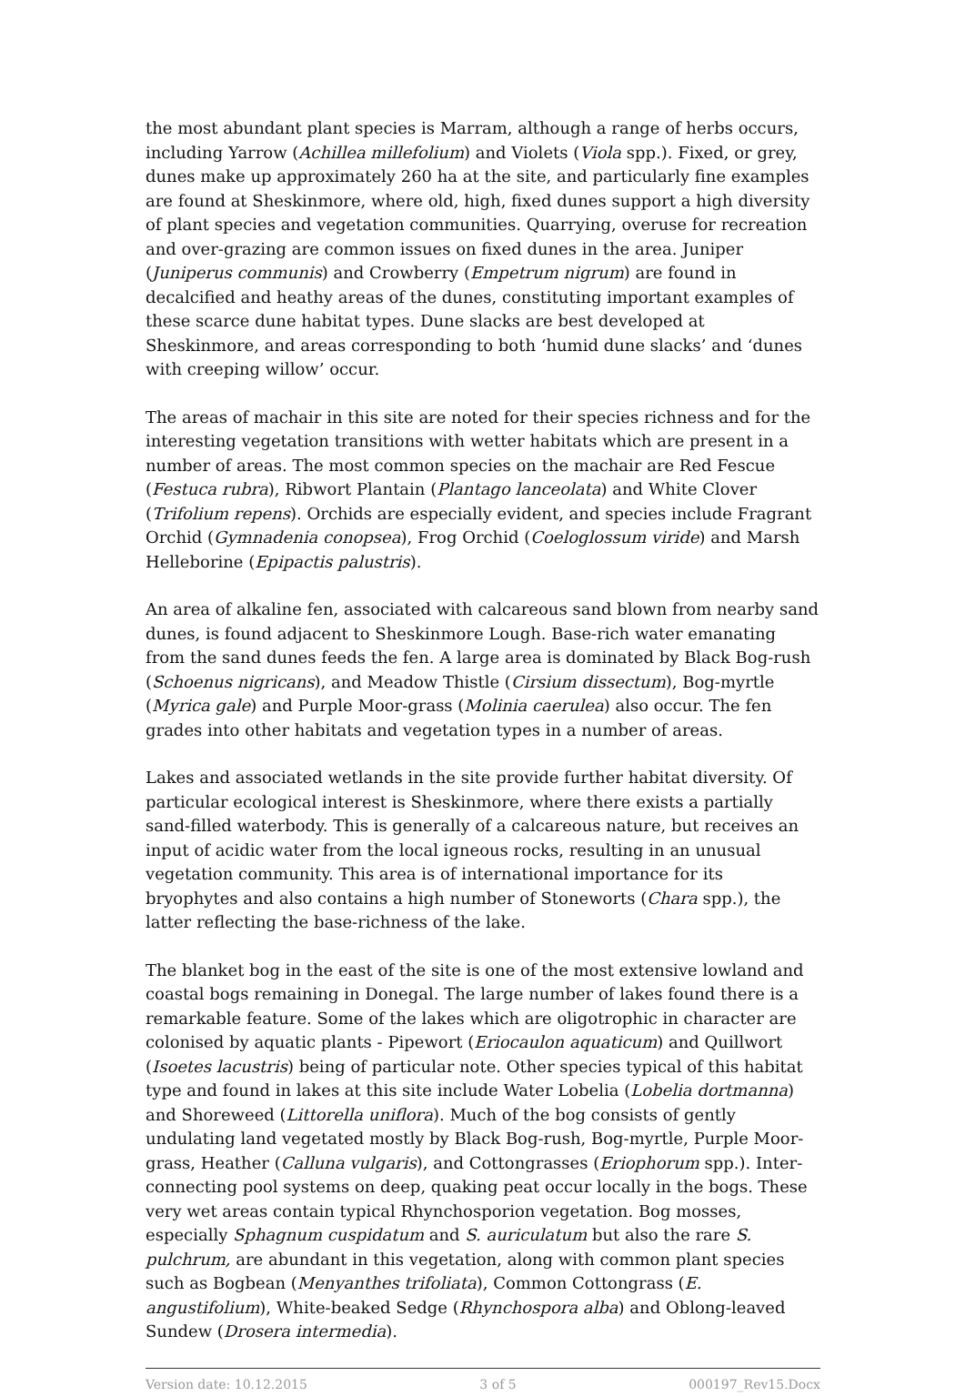the most abundant plant species is Marram, although a range of herbs occurs, including Yarrow (Achillea millefolium) and Violets (Viola spp.). Fixed, or grey, dunes make up approximately 260 ha at the site, and particularly fine examples are found at Sheskinmore, where old, high, fixed dunes support a high diversity of plant species and vegetation communities. Quarrying, overuse for recreation and over-grazing are common issues on fixed dunes in the area. Juniper (Juniperus communis) and Crowberry (Empetrum nigrum) are found in decalcified and heathy areas of the dunes, constituting important examples of these scarce dune habitat types. Dune slacks are best developed at Sheskinmore, and areas corresponding to both ‘humid dune slacks’ and ‘dunes with creeping willow’ occur.
The areas of machair in this site are noted for their species richness and for the interesting vegetation transitions with wetter habitats which are present in a number of areas. The most common species on the machair are Red Fescue (Festuca rubra), Ribwort Plantain (Plantago lanceolata) and White Clover (Trifolium repens). Orchids are especially evident, and species include Fragrant Orchid (Gymnadenia conopsea), Frog Orchid (Coeloglossum viride) and Marsh Helleborine (Epipactis palustris).
An area of alkaline fen, associated with calcareous sand blown from nearby sand dunes, is found adjacent to Sheskinmore Lough. Base-rich water emanating from the sand dunes feeds the fen. A large area is dominated by Black Bog-rush (Schoenus nigricans), and Meadow Thistle (Cirsium dissectum), Bog-myrtle (Myrica gale) and Purple Moor-grass (Molinia caerulea) also occur. The fen grades into other habitats and vegetation types in a number of areas.
Lakes and associated wetlands in the site provide further habitat diversity. Of particular ecological interest is Sheskinmore, where there exists a partially sand-filled waterbody. This is generally of a calcareous nature, but receives an input of acidic water from the local igneous rocks, resulting in an unusual vegetation community. This area is of international importance for its bryophytes and also contains a high number of Stoneworts (Chara spp.), the latter reflecting the base-richness of the lake.
The blanket bog in the east of the site is one of the most extensive lowland and coastal bogs remaining in Donegal. The large number of lakes found there is a remarkable feature. Some of the lakes which are oligotrophic in character are colonised by aquatic plants - Pipewort (Eriocaulon aquaticum) and Quillwort (Isoetes lacustris) being of particular note. Other species typical of this habitat type and found in lakes at this site include Water Lobelia (Lobelia dortmanna) and Shoreweed (Littorella uniflora). Much of the bog consists of gently undulating land vegetated mostly by Black Bog-rush, Bog-myrtle, Purple Moor-grass, Heather (Calluna vulgaris), and Cottongrasses (Eriophorum spp.). Inter-connecting pool systems on deep, quaking peat occur locally in the bogs. These very wet areas contain typical Rhynchosporion vegetation. Bog mosses, especially Sphagnum cuspidatum and S. auriculatum but also the rare S. pulchrum, are abundant in this vegetation, along with common plant species such as Bogbean (Menyanthes trifoliata), Common Cottongrass (E. angustifolium), White-beaked Sedge (Rhynchospora alba) and Oblong-leaved Sundew (Drosera intermedia).
Version date: 10.12.2015 3 of 5 000197_Rev15.Docx